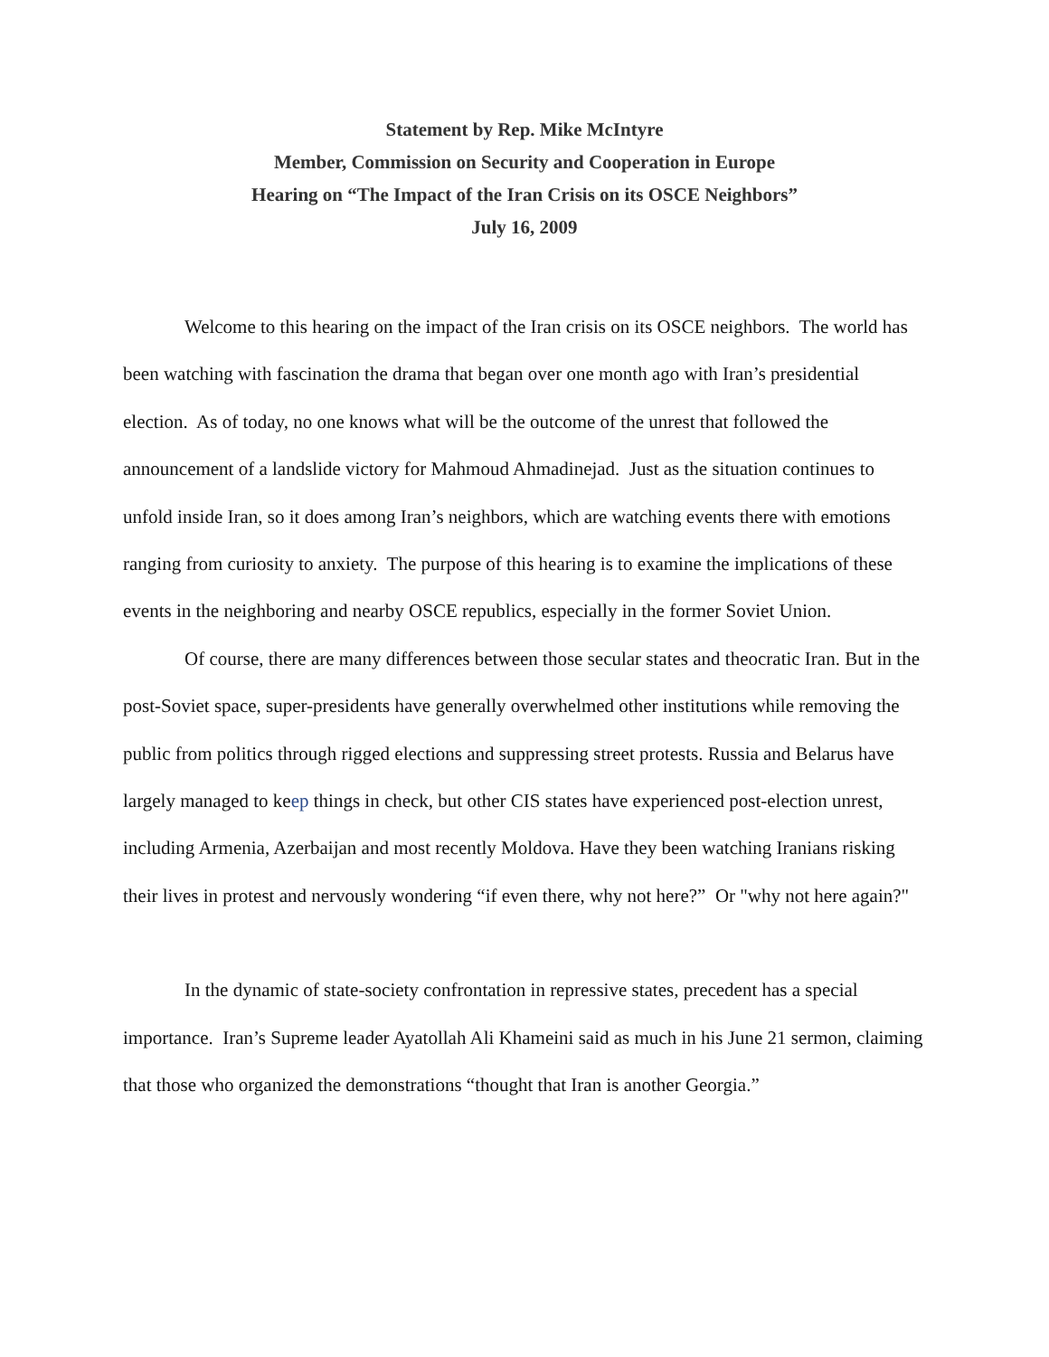Statement by Rep. Mike McIntyre
Member, Commission on Security and Cooperation in Europe
Hearing on “The Impact of the Iran Crisis on its OSCE Neighbors”
July 16, 2009
Welcome to this hearing on the impact of the Iran crisis on its OSCE neighbors. The world has been watching with fascination the drama that began over one month ago with Iran’s presidential election. As of today, no one knows what will be the outcome of the unrest that followed the announcement of a landslide victory for Mahmoud Ahmadinejad. Just as the situation continues to unfold inside Iran, so it does among Iran’s neighbors, which are watching events there with emotions ranging from curiosity to anxiety. The purpose of this hearing is to examine the implications of these events in the neighboring and nearby OSCE republics, especially in the former Soviet Union.
Of course, there are many differences between those secular states and theocratic Iran. But in the post-Soviet space, super-presidents have generally overwhelmed other institutions while removing the public from politics through rigged elections and suppressing street protests. Russia and Belarus have largely managed to keep things in check, but other CIS states have experienced post-election unrest, including Armenia, Azerbaijan and most recently Moldova. Have they been watching Iranians risking their lives in protest and nervously wondering “if even there, why not here?” Or "why not here again?"
In the dynamic of state-society confrontation in repressive states, precedent has a special importance. Iran’s Supreme leader Ayatollah Ali Khameini said as much in his June 21 sermon, claiming that those who organized the demonstrations “thought that Iran is another Georgia.”